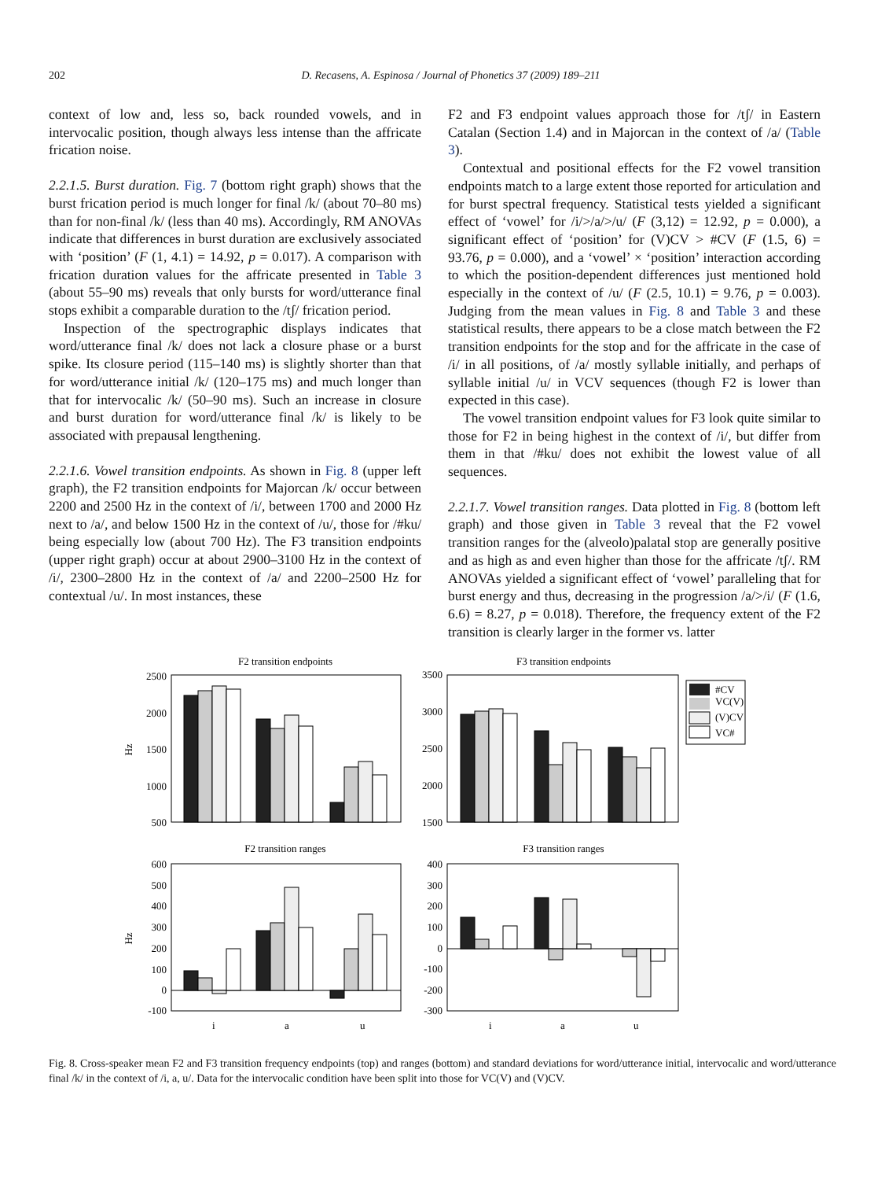202 D. Recasens, A. Espinosa / Journal of Phonetics 37 (2009) 189–211
context of low and, less so, back rounded vowels, and in intervocalic position, though always less intense than the affricate frication noise.
2.2.1.5. Burst duration. Fig. 7 (bottom right graph) shows that the burst frication period is much longer for final /k/ (about 70–80 ms) than for non-final /k/ (less than 40 ms). Accordingly, RM ANOVAs indicate that differences in burst duration are exclusively associated with ‘position’ (F (1, 4.1) = 14.92, p = 0.017). A comparison with frication duration values for the affricate presented in Table 3 (about 55–90 ms) reveals that only bursts for word/utterance final stops exhibit a comparable duration to the /tʃ/ frication period.
Inspection of the spectrographic displays indicates that word/utterance final /k/ does not lack a closure phase or a burst spike. Its closure period (115–140 ms) is slightly shorter than that for word/utterance initial /k/ (120–175 ms) and much longer than that for intervocalic /k/ (50–90 ms). Such an increase in closure and burst duration for word/utterance final /k/ is likely to be associated with prepausal lengthening.
2.2.1.6. Vowel transition endpoints. As shown in Fig. 8 (upper left graph), the F2 transition endpoints for Majorcan /k/ occur between 2200 and 2500 Hz in the context of /i/, between 1700 and 2000 Hz next to /a/, and below 1500 Hz in the context of /u/, those for /#ku/ being especially low (about 700 Hz). The F3 transition endpoints (upper right graph) occur at about 2900–3100 Hz in the context of /i/, 2300–2800 Hz in the context of /a/ and 2200–2500 Hz for contextual /u/. In most instances, these
F2 and F3 endpoint values approach those for /tʃ/ in Eastern Catalan (Section 1.4) and in Majorcan in the context of /a/ (Table 3).
Contextual and positional effects for the F2 vowel transition endpoints match to a large extent those reported for articulation and for burst spectral frequency. Statistical tests yielded a significant effect of ‘vowel’ for /i/>/a/>/u/ (F (3,12) = 12.92, p = 0.000), a significant effect of ‘position’ for (V)CV > #CV (F (1.5, 6) = 93.76, p = 0.000), and a ‘vowel’ × ‘position’ interaction according to which the position-dependent differences just mentioned hold especially in the context of /u/ (F (2.5, 10.1) = 9.76, p = 0.003). Judging from the mean values in Fig. 8 and Table 3 and these statistical results, there appears to be a close match between the F2 transition endpoints for the stop and for the affricate in the case of /i/ in all positions, of /a/ mostly syllable initially, and perhaps of syllable initial /u/ in VCV sequences (though F2 is lower than expected in this case).
The vowel transition endpoint values for F3 look quite similar to those for F2 in being highest in the context of /i/, but differ from them in that /#ku/ does not exhibit the lowest value of all sequences.
2.2.1.7. Vowel transition ranges. Data plotted in Fig. 8 (bottom left graph) and those given in Table 3 reveal that the F2 vowel transition ranges for the (alveolo)palatal stop are generally positive and as high as and even higher than those for the affricate /tʃ/. RM ANOVAs yielded a significant effect of ‘vowel’ paralleling that for burst energy and thus, decreasing in the progression /a/>/i/ (F (1.6, 6.6) = 8.27, p = 0.018). Therefore, the frequency extent of the F2 transition is clearly larger in the former vs. latter
F2 transition endpoints
F3 transition endpoints
2500
2000
1500
1000
500
3500
3000
2500
2000
1500
Hz
#CV
VC(V)
(V)CV
VC#
F2 transition ranges
F3 transition ranges
600
500
400
300
200
100
0
-100
400
300
200
100
0
-100
-200
-300
Hz
i
a
u
i
a
u
Fig. 8. Cross-speaker mean F2 and F3 transition frequency endpoints (top) and ranges (bottom) and standard deviations for word/utterance initial, intervocalic and word/utterance final /k/ in the context of /i, a, u/. Data for the intervocalic condition have been split into those for VC(V) and (V)CV.